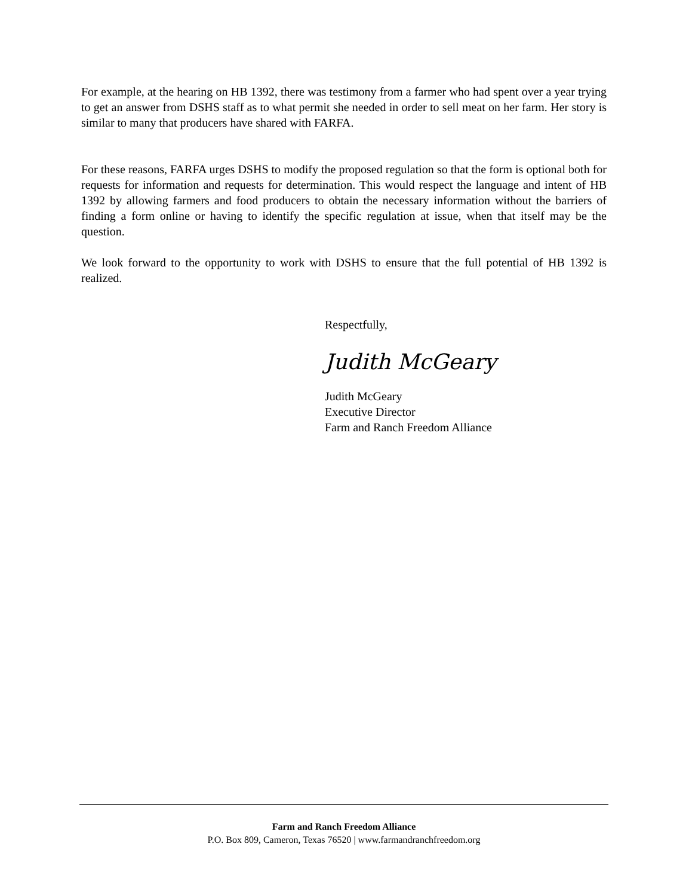For example, at the hearing on HB 1392, there was testimony from a farmer who had spent over a year trying to get an answer from DSHS staff as to what permit she needed in order to sell meat on her farm. Her story is similar to many that producers have shared with FARFA.
For these reasons, FARFA urges DSHS to modify the proposed regulation so that the form is optional both for requests for information and requests for determination. This would respect the language and intent of HB 1392 by allowing farmers and food producers to obtain the necessary information without the barriers of finding a form online or having to identify the specific regulation at issue, when that itself may be the question.
We look forward to the opportunity to work with DSHS to ensure that the full potential of HB 1392 is realized.
Respectfully,
Judith McGeary
Judith McGeary
Executive Director
Farm and Ranch Freedom Alliance
Farm and Ranch Freedom Alliance
P.O. Box 809, Cameron, Texas 76520 | www.farmandranchfreedom.org